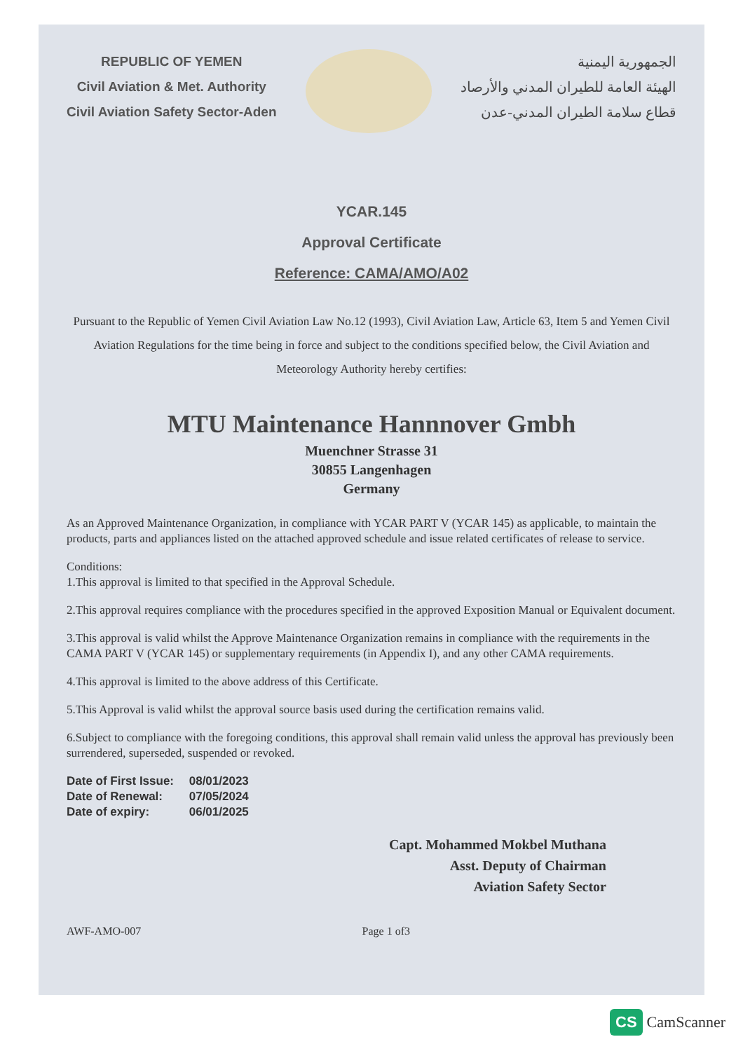REPUBLIC OF YEMEN
Civil Aviation & Met. Authority
Civil Aviation Safety Sector-Aden
الجمهورية اليمنية
الهيئة العامة للطيران المدني والأرصاد
قطاع سلامة الطيران المدني-عدن
YCAR.145
Approval Certificate
Reference: CAMA/AMO/A02
Pursuant to the Republic of Yemen Civil Aviation Law No.12 (1993), Civil Aviation Law, Article 63, Item 5 and Yemen Civil Aviation Regulations for the time being in force and subject to the conditions specified below, the Civil Aviation and Meteorology Authority hereby certifies:
MTU Maintenance Hannnover Gmbh
Muenchner Strasse 31
30855 Langenhagen
Germany
As an Approved Maintenance Organization, in compliance with YCAR PART V (YCAR 145) as applicable, to maintain the products, parts and appliances listed on the attached approved schedule and issue related certificates of release to service.
Conditions:
1.This approval is limited to that specified in the Approval Schedule.
2.This approval requires compliance with the procedures specified in the approved Exposition Manual or Equivalent document.
3.This approval is valid whilst the Approve Maintenance Organization remains in compliance with the requirements in the CAMA PART V (YCAR 145) or supplementary requirements (in Appendix I), and any other CAMA requirements.
4.This approval is limited to the above address of this Certificate.
5.This Approval is valid whilst the approval source basis used during the certification remains valid.
6.Subject to compliance with the foregoing conditions, this approval shall remain valid unless the approval has previously been surrendered, superseded, suspended or revoked.
Date of First Issue: 08/01/2023
Date of Renewal: 07/05/2024
Date of expiry: 06/01/2025
Capt. Mohammed Mokbel Muthana
Asst. Deputy of Chairman
Aviation Safety Sector
AWF-AMO-007 Page 1 of3
CS CamScanner